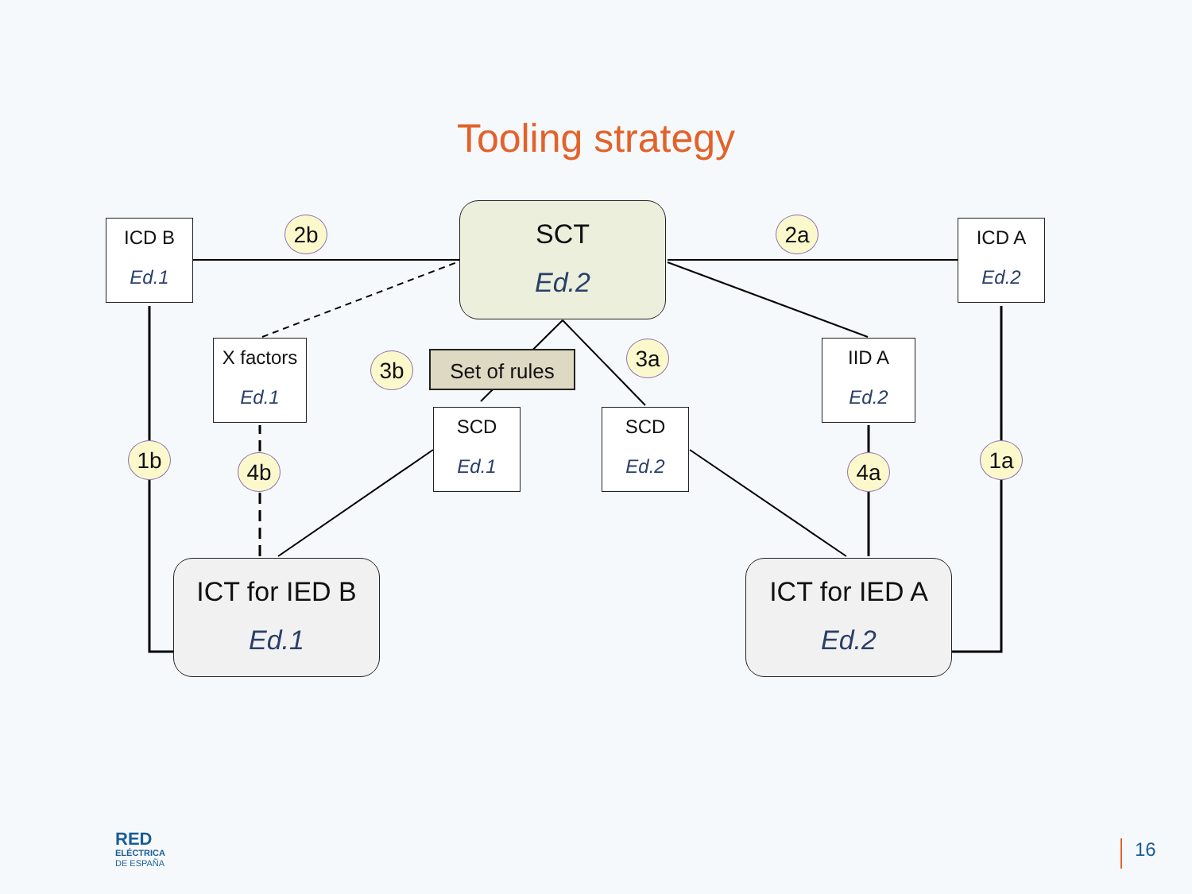Tooling strategy
ICD B
Ed.1
ICD A
Ed.2
SCT
Ed.2
X factors
Ed.1
Set of rules
SCD
Ed.1
SCD
Ed.2
IID A
Ed.2
ICT for IED B
Ed.1
ICT for IED A
Ed.2
2b 2a
3b 3a
1b 4b 4a 1a
RED
ELÉCTRICA
DE ESPAÑA
16